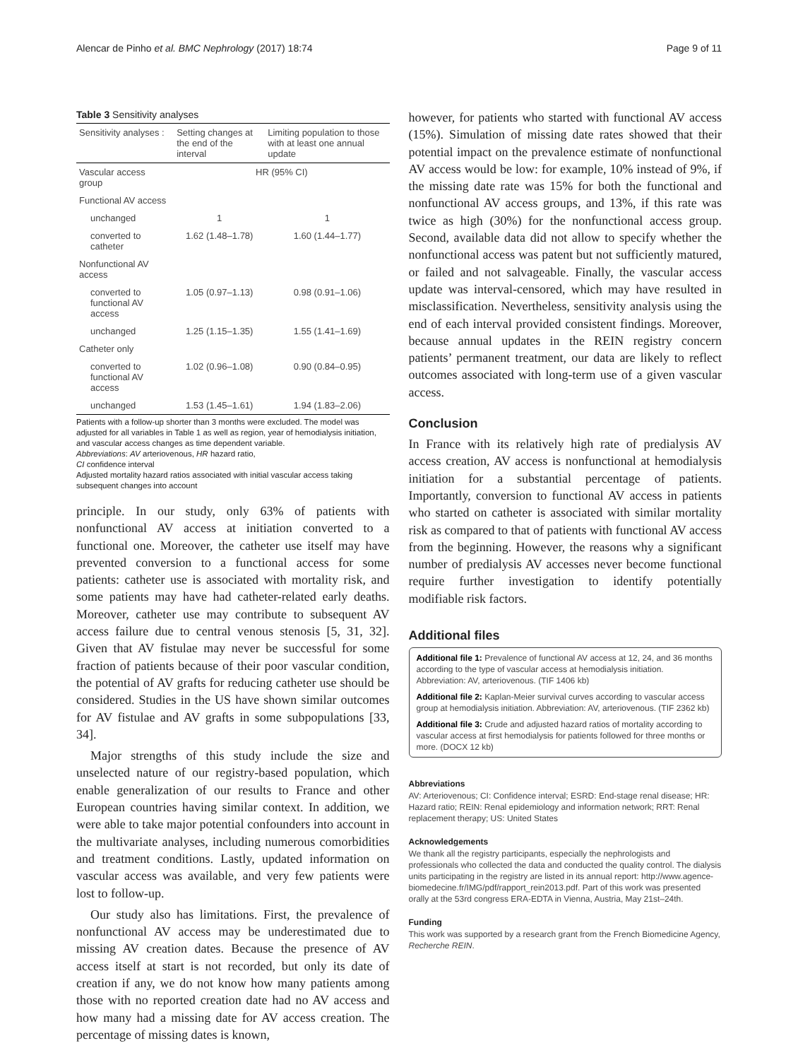Alencar de Pinho et al. BMC Nephrology (2017) 18:74 Page 9 of 11
Table 3 Sensitivity analyses
| Sensitivity analyses : | Setting changes at the end of the interval | Limiting population to those with at least one annual update |
| --- | --- | --- |
| Vascular access group | HR (95% CI) | |
| Functional AV access | | |
| unchanged | 1 | 1 |
| converted to catheter | 1.62 (1.48–1.78) | 1.60 (1.44–1.77) |
| Nonfunctional AV access | | |
| converted to functional AV access | 1.05 (0.97–1.13) | 0.98 (0.91–1.06) |
| unchanged | 1.25 (1.15–1.35) | 1.55 (1.41–1.69) |
| Catheter only | | |
| converted to functional AV access | 1.02 (0.96–1.08) | 0.90 (0.84–0.95) |
| unchanged | 1.53 (1.45–1.61) | 1.94 (1.83–2.06) |
Patients with a follow-up shorter than 3 months were excluded. The model was adjusted for all variables in Table 1 as well as region, year of hemodialysis initiation, and vascular access changes as time dependent variable.
Abbreviations: AV arteriovenous, HR hazard ratio,
CI confidence interval
Adjusted mortality hazard ratios associated with initial vascular access taking subsequent changes into account
principle. In our study, only 63% of patients with nonfunctional AV access at initiation converted to a functional one. Moreover, the catheter use itself may have prevented conversion to a functional access for some patients: catheter use is associated with mortality risk, and some patients may have had catheter-related early deaths. Moreover, catheter use may contribute to subsequent AV access failure due to central venous stenosis [5, 31, 32]. Given that AV fistulae may never be successful for some fraction of patients because of their poor vascular condition, the potential of AV grafts for reducing catheter use should be considered. Studies in the US have shown similar outcomes for AV fistulae and AV grafts in some subpopulations [33, 34].
Major strengths of this study include the size and unselected nature of our registry-based population, which enable generalization of our results to France and other European countries having similar context. In addition, we were able to take major potential confounders into account in the multivariate analyses, including numerous comorbidities and treatment conditions. Lastly, updated information on vascular access was available, and very few patients were lost to follow-up.
Our study also has limitations. First, the prevalence of nonfunctional AV access may be underestimated due to missing AV creation dates. Because the presence of AV access itself at start is not recorded, but only its date of creation if any, we do not know how many patients among those with no reported creation date had no AV access and how many had a missing date for AV access creation. The percentage of missing dates is known,
however, for patients who started with functional AV access (15%). Simulation of missing date rates showed that their potential impact on the prevalence estimate of nonfunctional AV access would be low: for example, 10% instead of 9%, if the missing date rate was 15% for both the functional and nonfunctional AV access groups, and 13%, if this rate was twice as high (30%) for the nonfunctional access group. Second, available data did not allow to specify whether the nonfunctional access was patent but not sufficiently matured, or failed and not salvageable. Finally, the vascular access update was interval-censored, which may have resulted in misclassification. Nevertheless, sensitivity analysis using the end of each interval provided consistent findings. Moreover, because annual updates in the REIN registry concern patients’ permanent treatment, our data are likely to reflect outcomes associated with long-term use of a given vascular access.
Conclusion
In France with its relatively high rate of predialysis AV access creation, AV access is nonfunctional at hemodialysis initiation for a substantial percentage of patients. Importantly, conversion to functional AV access in patients who started on catheter is associated with similar mortality risk as compared to that of patients with functional AV access from the beginning. However, the reasons why a significant number of predialysis AV accesses never become functional require further investigation to identify potentially modifiable risk factors.
Additional files
Additional file 1: Prevalence of functional AV access at 12, 24, and 36 months according to the type of vascular access at hemodialysis initiation. Abbreviation: AV, arteriovenous. (TIF 1406 kb)
Additional file 2: Kaplan-Meier survival curves according to vascular access group at hemodialysis initiation. Abbreviation: AV, arteriovenous. (TIF 2362 kb)
Additional file 3: Crude and adjusted hazard ratios of mortality according to vascular access at first hemodialysis for patients followed for three months or more. (DOCX 12 kb)
Abbreviations
AV: Arteriovenous; CI: Confidence interval; ESRD: End-stage renal disease; HR: Hazard ratio; REIN: Renal epidemiology and information network; RRT: Renal replacement therapy; US: United States
Acknowledgements
We thank all the registry participants, especially the nephrologists and professionals who collected the data and conducted the quality control. The dialysis units participating in the registry are listed in its annual report: http://www.agence-biomedecine.fr/IMG/pdf/rapport_rein2013.pdf. Part of this work was presented orally at the 53rd congress ERA-EDTA in Vienna, Austria, May 21st–24th.
Funding
This work was supported by a research grant from the French Biomedicine Agency, Recherche REIN.